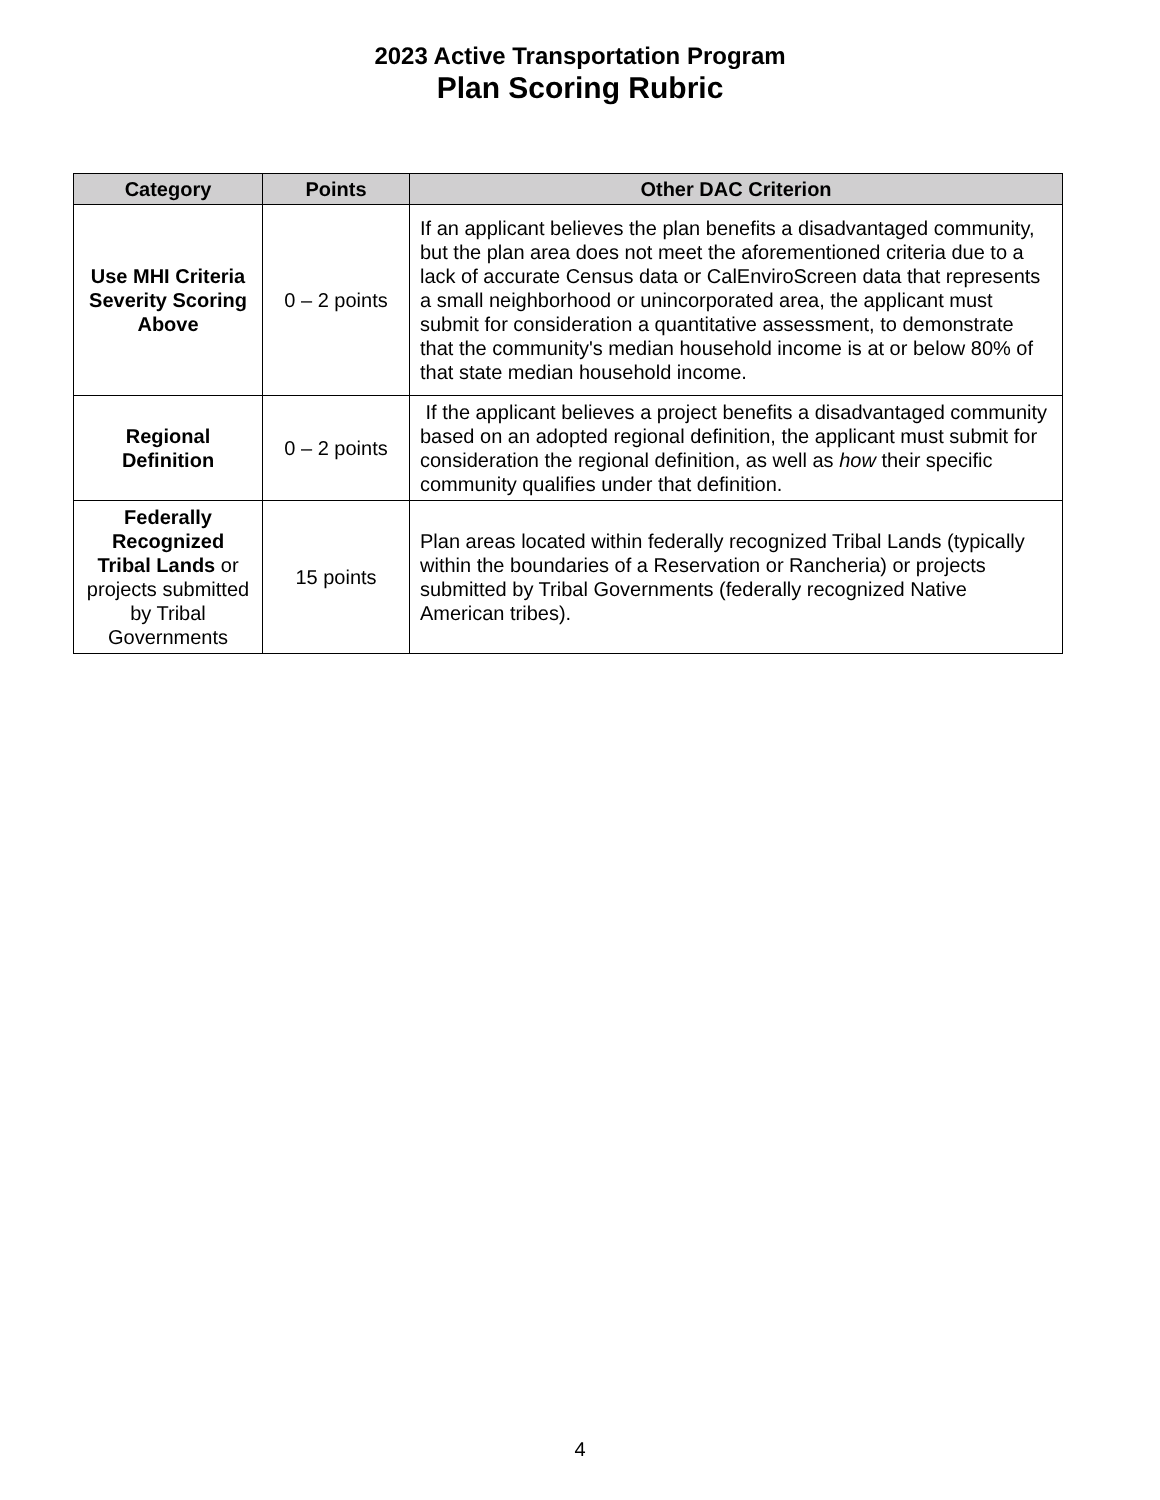2023 Active Transportation Program
Plan Scoring Rubric
| Category | Points | Other DAC Criterion |
| --- | --- | --- |
| Use MHI Criteria Severity Scoring Above | 0 – 2 points | If an applicant believes the plan benefits a disadvantaged community, but the plan area does not meet the aforementioned criteria due to a lack of accurate Census data or CalEnviroScreen data that represents a small neighborhood or unincorporated area, the applicant must submit for consideration a quantitative assessment, to demonstrate that the community's median household income is at or below 80% of that state median household income. |
| Regional Definition | 0 – 2 points | If the applicant believes a project benefits a disadvantaged community based on an adopted regional definition, the applicant must submit for consideration the regional definition, as well as how their specific community qualifies under that definition. |
| Federally Recognized Tribal Lands or projects submitted by Tribal Governments | 15 points | Plan areas located within federally recognized Tribal Lands (typically within the boundaries of a Reservation or Rancheria) or projects submitted by Tribal Governments (federally recognized Native American tribes). |
4